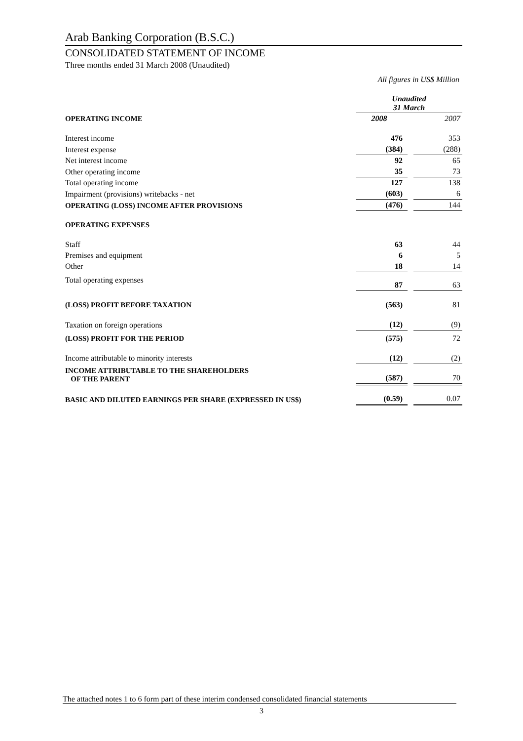Arab Banking Corporation (B.S.C.)
CONSOLIDATED STATEMENT OF INCOME
Three months ended 31 March 2008 (Unaudited)
All figures in US$ Million
| | Unaudited 31 March | | |
| OPERATING INCOME | 2008 | | 2007 |
| Interest income | 476 | | 353 |
| Interest expense | (384) | | (288) |
| Net interest income | 92 | | 65 |
| Other operating income | 35 | | 73 |
| Total operating income | 127 | | 138 |
| Impairment (provisions) writebacks - net | (603) | | 6 |
| OPERATING (LOSS) INCOME AFTER PROVISIONS | (476) | | 144 |
| OPERATING EXPENSES | | | |
| Staff | 63 | | 44 |
| Premises and equipment | 6 | | 5 |
| Other | 18 | | 14 |
| Total operating expenses | 87 | | 63 |
| (LOSS) PROFIT BEFORE TAXATION | (563) | | 81 |
| Taxation on foreign operations | (12) | | (9) |
| (LOSS) PROFIT FOR THE PERIOD | (575) | | 72 |
| Income attributable to minority interests | (12) | | (2) |
| INCOME ATTRIBUTABLE TO THE SHAREHOLDERS OF THE PARENT | (587) | | 70 |
| BASIC AND DILUTED EARNINGS PER SHARE (EXPRESSED IN US$) | (0.59) | | 0.07 |
The attached notes 1 to 6 form part of these interim condensed consolidated financial statements
3